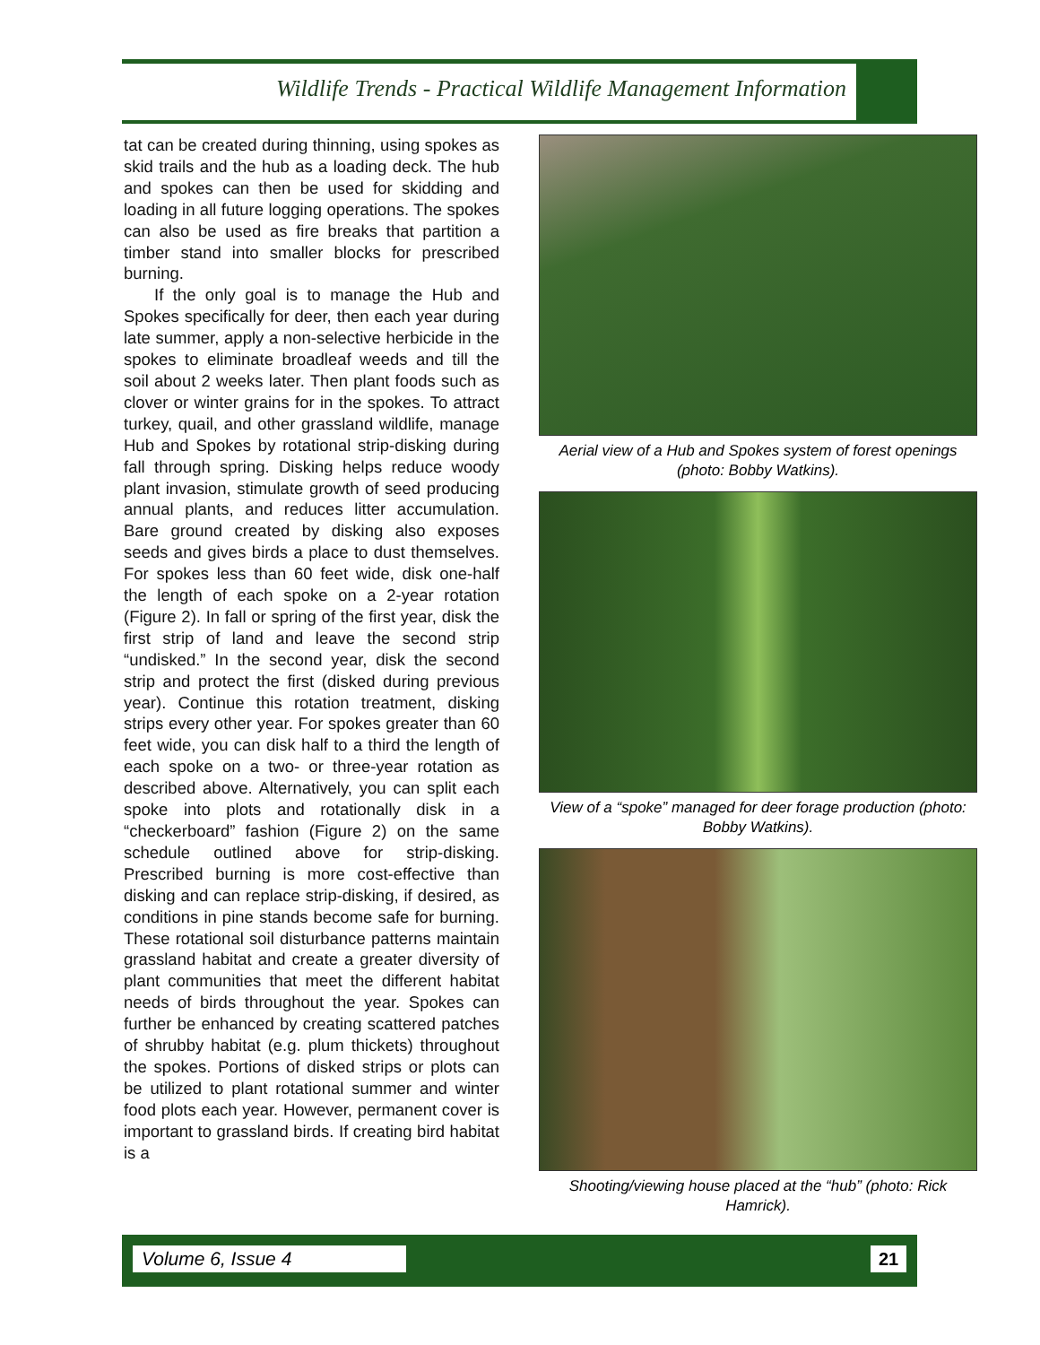Wildlife Trends - Practical Wildlife Management Information
tat can be created during thinning, using spokes as skid trails and the hub as a loading deck. The hub and spokes can then be used for skidding and loading in all future logging operations. The spokes can also be used as fire breaks that partition a timber stand into smaller blocks for prescribed burning.
If the only goal is to manage the Hub and Spokes specifically for deer, then each year during late summer, apply a non-selective herbicide in the spokes to eliminate broadleaf weeds and till the soil about 2 weeks later. Then plant foods such as clover or winter grains for in the spokes. To attract turkey, quail, and other grassland wildlife, manage Hub and Spokes by rotational strip-disking during fall through spring. Disking helps reduce woody plant invasion, stimulate growth of seed producing annual plants, and reduces litter accumulation. Bare ground created by disking also exposes seeds and gives birds a place to dust themselves. For spokes less than 60 feet wide, disk one-half the length of each spoke on a 2-year rotation (Figure 2). In fall or spring of the first year, disk the first strip of land and leave the second strip “undisked.” In the second year, disk the second strip and protect the first (disked during previous year). Continue this rotation treatment, disking strips every other year. For spokes greater than 60 feet wide, you can disk half to a third the length of each spoke on a two- or three-year rotation as described above. Alternatively, you can split each spoke into plots and rotationally disk in a “checkerboard” fashion (Figure 2) on the same schedule outlined above for strip-disking. Prescribed burning is more cost-effective than disking and can replace strip-disking, if desired, as conditions in pine stands become safe for burning. These rotational soil disturbance patterns maintain grassland habitat and create a greater diversity of plant communities that meet the different habitat needs of birds throughout the year. Spokes can further be enhanced by creating scattered patches of shrubby habitat (e.g. plum thickets) throughout the spokes. Portions of disked strips or plots can be utilized to plant rotational summer and winter food plots each year. However, permanent cover is important to grassland birds. If creating bird habitat is a
Aerial view of a Hub and Spokes system of forest openings (photo: Bobby Watkins).
View of a “spoke” managed for deer forage production (photo: Bobby Watkins).
Shooting/viewing house placed at the “hub” (photo: Rick Hamrick).
Volume 6, Issue 4 21